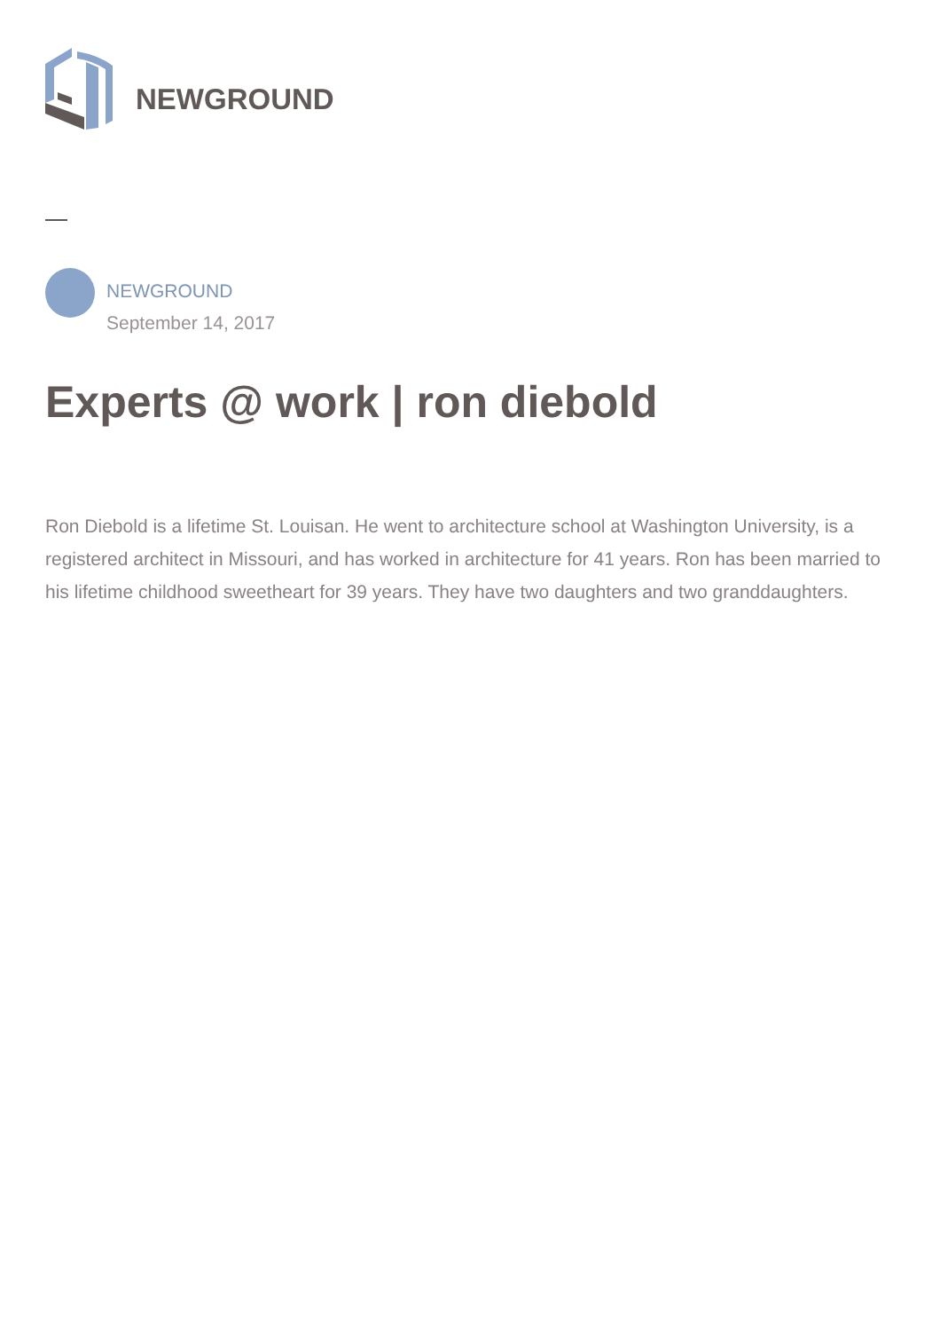NEWGROUND
NEWGROUND
September 14, 2017
Experts @ work | ron diebold
Ron Diebold is a lifetime St. Louisan. He went to architecture school at Washington University, is a registered architect in Missouri, and has worked in architecture for 41 years. Ron has been married to his lifetime childhood sweetheart for 39 years. They have two daughters and two granddaughters.